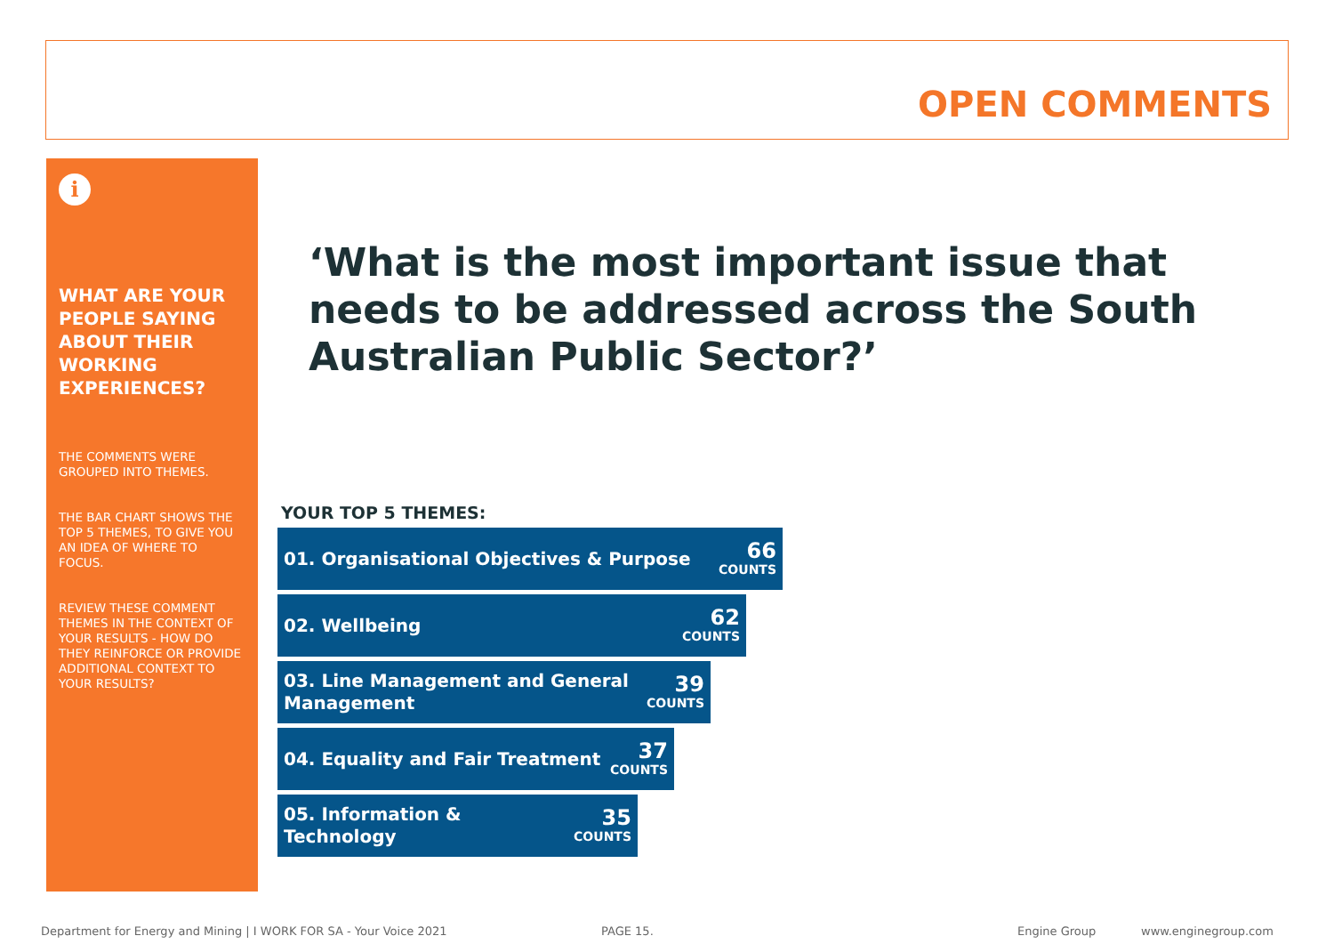OPEN COMMENTS
i
WHAT ARE YOUR PEOPLE SAYING ABOUT THEIR WORKING EXPERIENCES?
THE COMMENTS WERE GROUPED INTO THEMES.
THE BAR CHART SHOWS THE TOP 5 THEMES, TO GIVE YOU AN IDEA OF WHERE TO FOCUS.
REVIEW THESE COMMENT THEMES IN THE CONTEXT OF YOUR RESULTS - HOW DO THEY REINFORCE OR PROVIDE ADDITIONAL CONTEXT TO YOUR RESULTS?
‘What is the most important issue that needs to be addressed across the South Australian Public Sector?’
YOUR TOP 5 THEMES:
01. Organisational Objectives & Purpose 66
COUNTS
02. Wellbeing 62
COUNTS
03. Line Management and General Management 39
COUNTS
04. Equality and Fair Treatment 37
COUNTS
05. Information & Technology 35
COUNTS
Department for Energy and Mining | I WORK FOR SA - Your Voice 2021
PAGE 15. Engine Group www.enginegroup.com